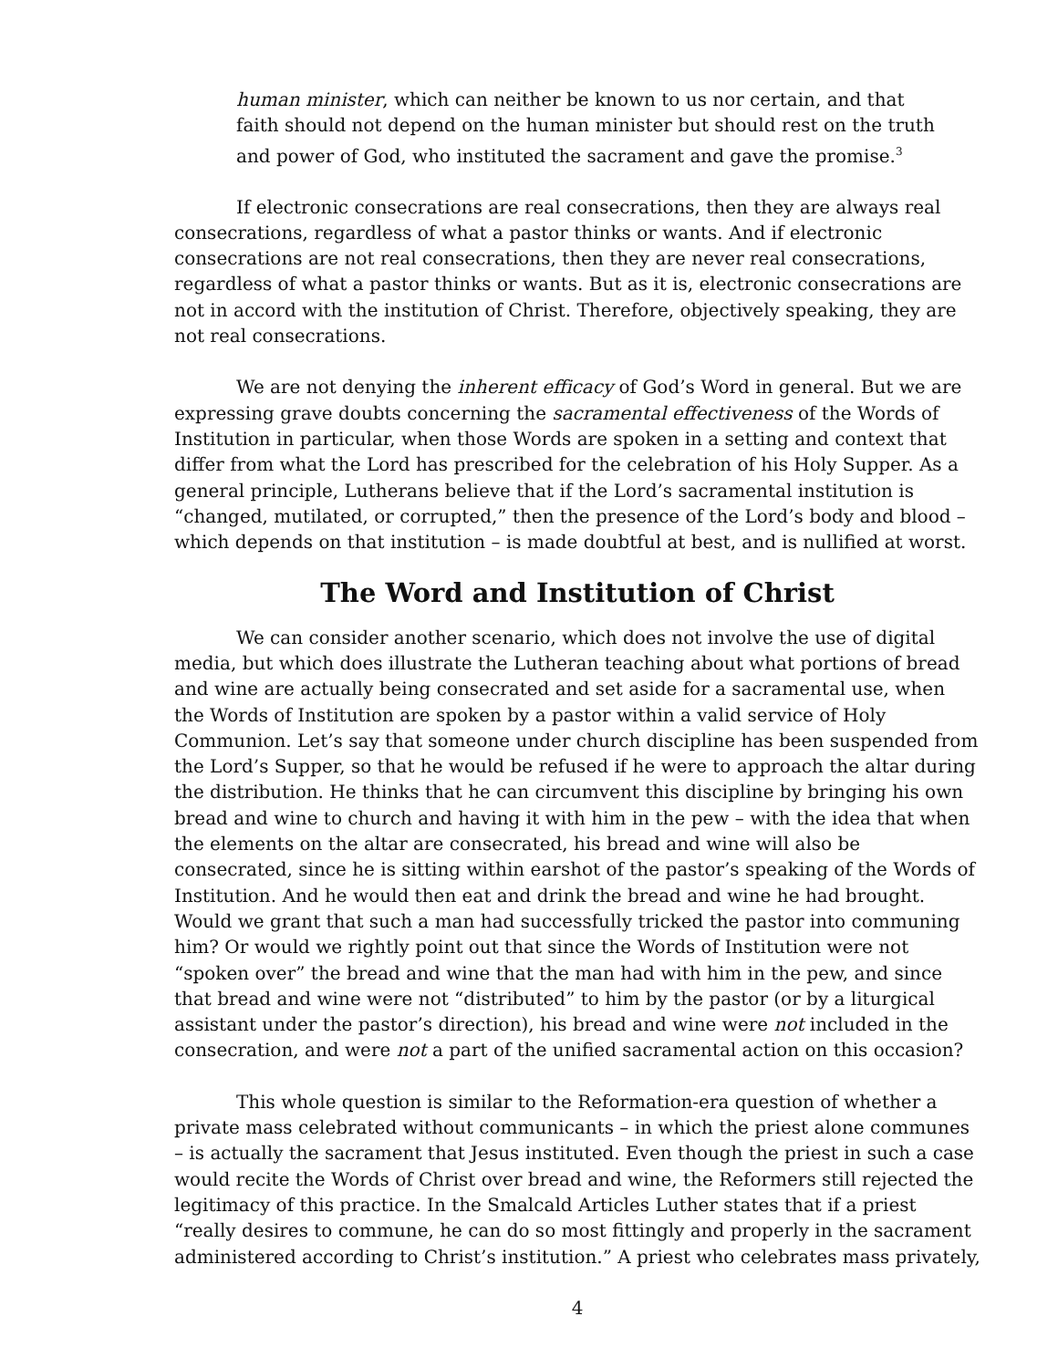human minister, which can neither be known to us nor certain, and that faith should not depend on the human minister but should rest on the truth and power of God, who instituted the sacrament and gave the promise.<sup>3</sup>
If electronic consecrations are real consecrations, then they are always real consecrations, regardless of what a pastor thinks or wants. And if electronic consecrations are not real consecrations, then they are never real consecrations, regardless of what a pastor thinks or wants. But as it is, electronic consecrations are not in accord with the institution of Christ. Therefore, objectively speaking, they are not real consecrations.
We are not denying the inherent efficacy of God’s Word in general. But we are expressing grave doubts concerning the sacramental effectiveness of the Words of Institution in particular, when those Words are spoken in a setting and context that differ from what the Lord has prescribed for the celebration of his Holy Supper. As a general principle, Lutherans believe that if the Lord’s sacramental institution is “changed, mutilated, or corrupted,” then the presence of the Lord’s body and blood – which depends on that institution – is made doubtful at best, and is nullified at worst.
The Word and Institution of Christ
We can consider another scenario, which does not involve the use of digital media, but which does illustrate the Lutheran teaching about what portions of bread and wine are actually being consecrated and set aside for a sacramental use, when the Words of Institution are spoken by a pastor within a valid service of Holy Communion. Let’s say that someone under church discipline has been suspended from the Lord’s Supper, so that he would be refused if he were to approach the altar during the distribution. He thinks that he can circumvent this discipline by bringing his own bread and wine to church and having it with him in the pew – with the idea that when the elements on the altar are consecrated, his bread and wine will also be consecrated, since he is sitting within earshot of the pastor’s speaking of the Words of Institution. And he would then eat and drink the bread and wine he had brought. Would we grant that such a man had successfully tricked the pastor into communing him? Or would we rightly point out that since the Words of Institution were not “spoken over” the bread and wine that the man had with him in the pew, and since that bread and wine were not “distributed” to him by the pastor (or by a liturgical assistant under the pastor’s direction), his bread and wine were not included in the consecration, and were not a part of the unified sacramental action on this occasion?
This whole question is similar to the Reformation-era question of whether a private mass celebrated without communicants – in which the priest alone communes – is actually the sacrament that Jesus instituted. Even though the priest in such a case would recite the Words of Christ over bread and wine, the Reformers still rejected the legitimacy of this practice. In the Smalcald Articles Luther states that if a priest “really desires to commune, he can do so most fittingly and properly in the sacrament administered according to Christ’s institution.” A priest who celebrates mass privately,
4